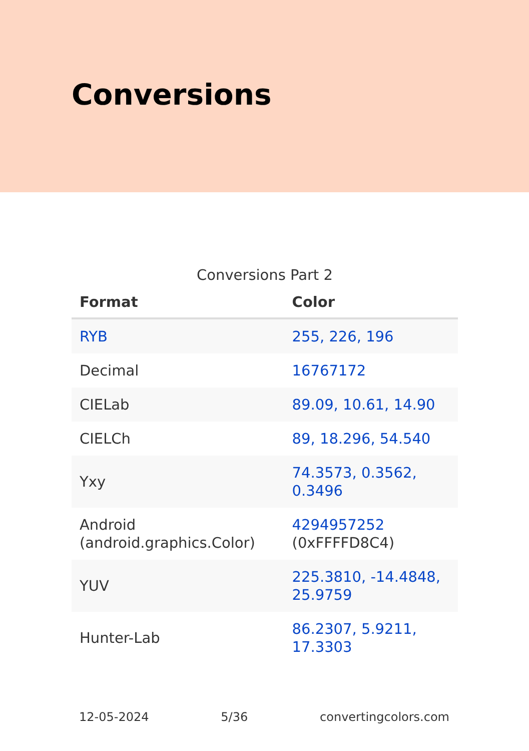Conversions
Conversions Part 2
| Format | Color |
| --- | --- |
| RYB | 255, 226, 196 |
| Decimal | 16767172 |
| CIELab | 89.09, 10.61, 14.90 |
| CIELCh | 89, 18.296, 54.540 |
| Yxy | 74.3573, 0.3562, 0.3496 |
| Android (android.graphics.Color) | 4294957252 (0xFFFFD8C4) |
| YUV | 225.3810, -14.4848, 25.9759 |
| Hunter-Lab | 86.2307, 5.9211, 17.3303 |
12-05-2024 5/36 convertingcolors.com